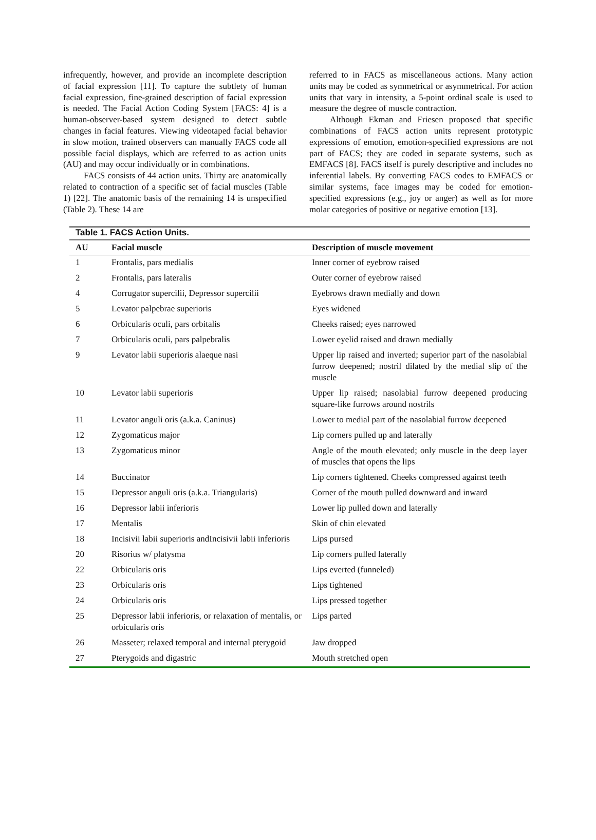infrequently, however, and provide an incomplete description of facial expression [11]. To capture the subtlety of human facial expression, fine-grained description of facial expression is needed. The Facial Action Coding System [FACS: 4] is a human-observer-based system designed to detect subtle changes in facial features. Viewing videotaped facial behavior in slow motion, trained observers can manually FACS code all possible facial displays, which are referred to as action units (AU) and may occur individually or in combinations.
FACS consists of 44 action units. Thirty are anatomically related to contraction of a specific set of facial muscles (Table 1) [22]. The anatomic basis of the remaining 14 is unspecified (Table 2). These 14 are
referred to in FACS as miscellaneous actions. Many action units may be coded as symmetrical or asymmetrical. For action units that vary in intensity, a 5-point ordinal scale is used to measure the degree of muscle contraction.
Although Ekman and Friesen proposed that specific combinations of FACS action units represent prototypic expressions of emotion, emotion-specified expressions are not part of FACS; they are coded in separate systems, such as EMFACS [8]. FACS itself is purely descriptive and includes no inferential labels. By converting FACS codes to EMFACS or similar systems, face images may be coded for emotion-specified expressions (e.g., joy or anger) as well as for more molar categories of positive or negative emotion [13].
Table 1. FACS Action Units.
| AU | Facial muscle | Description of muscle movement |
| --- | --- | --- |
| 1 | Frontalis, pars medialis | Inner corner of eyebrow raised |
| 2 | Frontalis, pars lateralis | Outer corner of eyebrow raised |
| 4 | Corrugator supercilii, Depressor supercilii | Eyebrows drawn medially and down |
| 5 | Levator palpebrae superioris | Eyes widened |
| 6 | Orbicularis oculi, pars orbitalis | Cheeks raised; eyes narrowed |
| 7 | Orbicularis oculi, pars palpebralis | Lower eyelid raised and drawn medially |
| 9 | Levator labii superioris alaeque nasi | Upper lip raised and inverted; superior part of the nasolabial furrow deepened; nostril dilated by the medial slip of the muscle |
| 10 | Levator labii superioris | Upper lip raised; nasolabial furrow deepened producing square-like furrows around nostrils |
| 11 | Levator anguli oris (a.k.a. Caninus) | Lower to medial part of the nasolabial furrow deepened |
| 12 | Zygomaticus major | Lip corners pulled up and laterally |
| 13 | Zygomaticus minor | Angle of the mouth elevated; only muscle in the deep layer of muscles that opens the lips |
| 14 | Buccinator | Lip corners tightened. Cheeks compressed against teeth |
| 15 | Depressor anguli oris (a.k.a. Triangularis) | Corner of the mouth pulled downward and inward |
| 16 | Depressor labii inferioris | Lower lip pulled down and laterally |
| 17 | Mentalis | Skin of chin elevated |
| 18 | Incisivii labii superioris andIncisivii labii inferioris | Lips pursed |
| 20 | Risorius w/ platysma | Lip corners pulled laterally |
| 22 | Orbicularis oris | Lips everted (funneled) |
| 23 | Orbicularis oris | Lips tightened |
| 24 | Orbicularis oris | Lips pressed together |
| 25 | Depressor labii inferioris, or relaxation of mentalis, or orbicularis oris | Lips parted |
| 26 | Masseter; relaxed temporal and internal pterygoid | Jaw dropped |
| 27 | Pterygoids and digastric | Mouth stretched open |